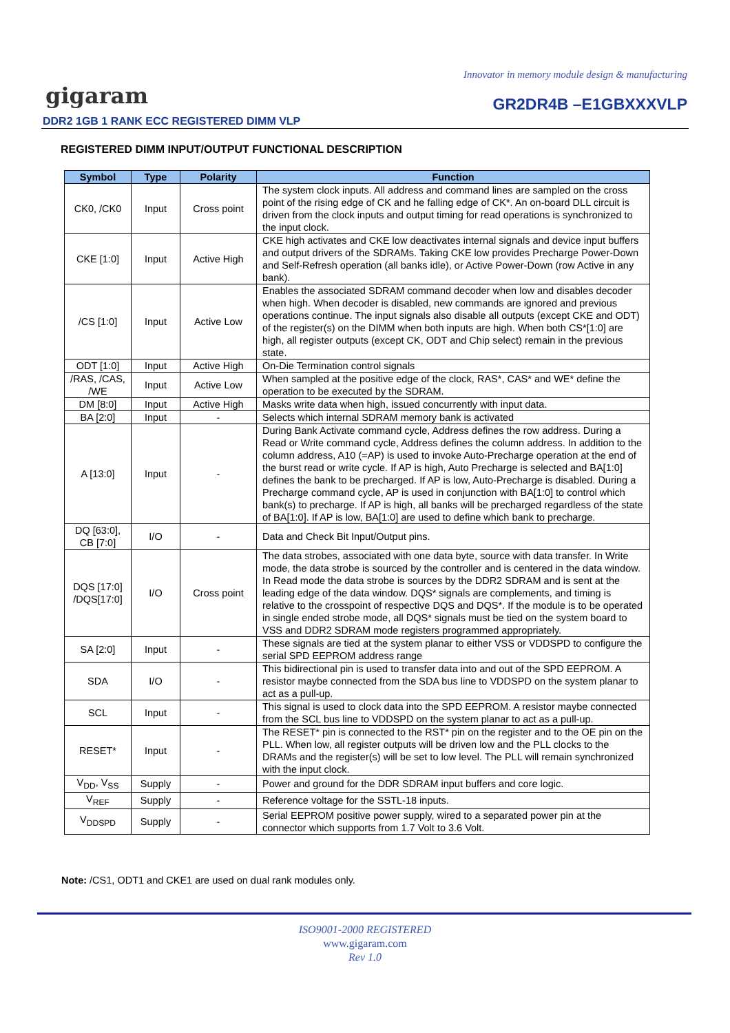Innovator in memory module design & manufacturing
gigaram GR2DR4B –E1GBXXXVLP
DDR2 1GB 1 RANK ECC REGISTERED DIMM VLP
REGISTERED DIMM INPUT/OUTPUT FUNCTIONAL DESCRIPTION
| Symbol | Type | Polarity | Function |
| --- | --- | --- | --- |
| CK0, /CK0 | Input | Cross point | The system clock inputs. All address and command lines are sampled on the cross point of the rising edge of CK and he falling edge of CK*. An on-board DLL circuit is driven from the clock inputs and output timing for read operations is synchronized to the input clock. |
| CKE [1:0] | Input | Active High | CKE high activates and CKE low deactivates internal signals and device input buffers and output drivers of the SDRAMs. Taking CKE low provides Precharge Power-Down and Self-Refresh operation (all banks idle), or Active Power-Down (row Active in any bank). |
| /CS [1:0] | Input | Active Low | Enables the associated SDRAM command decoder when low and disables decoder when high. When decoder is disabled, new commands are ignored and previous operations continue. The input signals also disable all outputs (except CKE and ODT) of the register(s) on the DIMM when both inputs are high. When both CS*[1:0] are high, all register outputs (except CK, ODT and Chip select) remain in the previous state. |
| ODT [1:0] | Input | Active High | On-Die Termination control signals |
| /RAS, /CAS, /WE | Input | Active Low | When sampled at the positive edge of the clock, RAS*, CAS* and WE* define the operation to be executed by the SDRAM. |
| DM [8:0] | Input | Active High | Masks write data when high, issued concurrently with input data. |
| BA [2:0] | Input | - | Selects which internal SDRAM memory bank is activated |
| A [13:0] | Input | - | During Bank Activate command cycle, Address defines the row address. During a Read or Write command cycle, Address defines the column address. In addition to the column address, A10 (=AP) is used to invoke Auto-Precharge operation at the end of the burst read or write cycle. If AP is high, Auto Precharge is selected and BA[1:0] defines the bank to be precharged. If AP is low, Auto-Precharge is disabled. During a Precharge command cycle, AP is used in conjunction with BA[1:0] to control which bank(s) to precharge. If AP is high, all banks will be precharged regardless of the state of BA[1:0]. If AP is low, BA[1:0] are used to define which bank to precharge. |
| DQ [63:0], CB [7:0] | I/O | - | Data and Check Bit Input/Output pins. |
| DQS [17:0] /DQS[17:0] | I/O | Cross point | The data strobes, associated with one data byte, source with data transfer. In Write mode, the data strobe is sourced by the controller and is centered in the data window. In Read mode the data strobe is sources by the DDR2 SDRAM and is sent at the leading edge of the data window. DQS* signals are complements, and timing is relative to the crosspoint of respective DQS and DQS*. If the module is to be operated in single ended strobe mode, all DQS* signals must be tied on the system board to VSS and DDR2 SDRAM mode registers programmed appropriately. |
| SA [2:0] | Input | - | These signals are tied at the system planar to either VSS or VDDSPD to configure the serial SPD EEPROM address range |
| SDA | I/O | - | This bidirectional pin is used to transfer data into and out of the SPD EEPROM. A resistor maybe connected from the SDA bus line to VDDSPD on the system planar to act as a pull-up. |
| SCL | Input | - | This signal is used to clock data into the SPD EEPROM. A resistor maybe connected from the SCL bus line to VDDSPD on the system planar to act as a pull-up. |
| RESET* | Input | - | The RESET* pin is connected to the RST* pin on the register and to the OE pin on the PLL. When low, all register outputs will be driven low and the PLL clocks to the DRAMs and the register(s) will be set to low level. The PLL will remain synchronized with the input clock. |
| V<sub>DD</sub>, V<sub>SS</sub> | Supply | - | Power and ground for the DDR SDRAM input buffers and core logic. |
| V<sub>REF</sub> | Supply | - | Reference voltage for the SSTL-18 inputs. |
| V<sub>DDSPD</sub> | Supply | - | Serial EEPROM positive power supply, wired to a separated power pin at the connector which supports from 1.7 Volt to 3.6 Volt. |
Note: /CS1, ODT1 and CKE1 are used on dual rank modules only.
ISO9001-2000 REGISTERED
www.gigaram.com
Rev 1.0